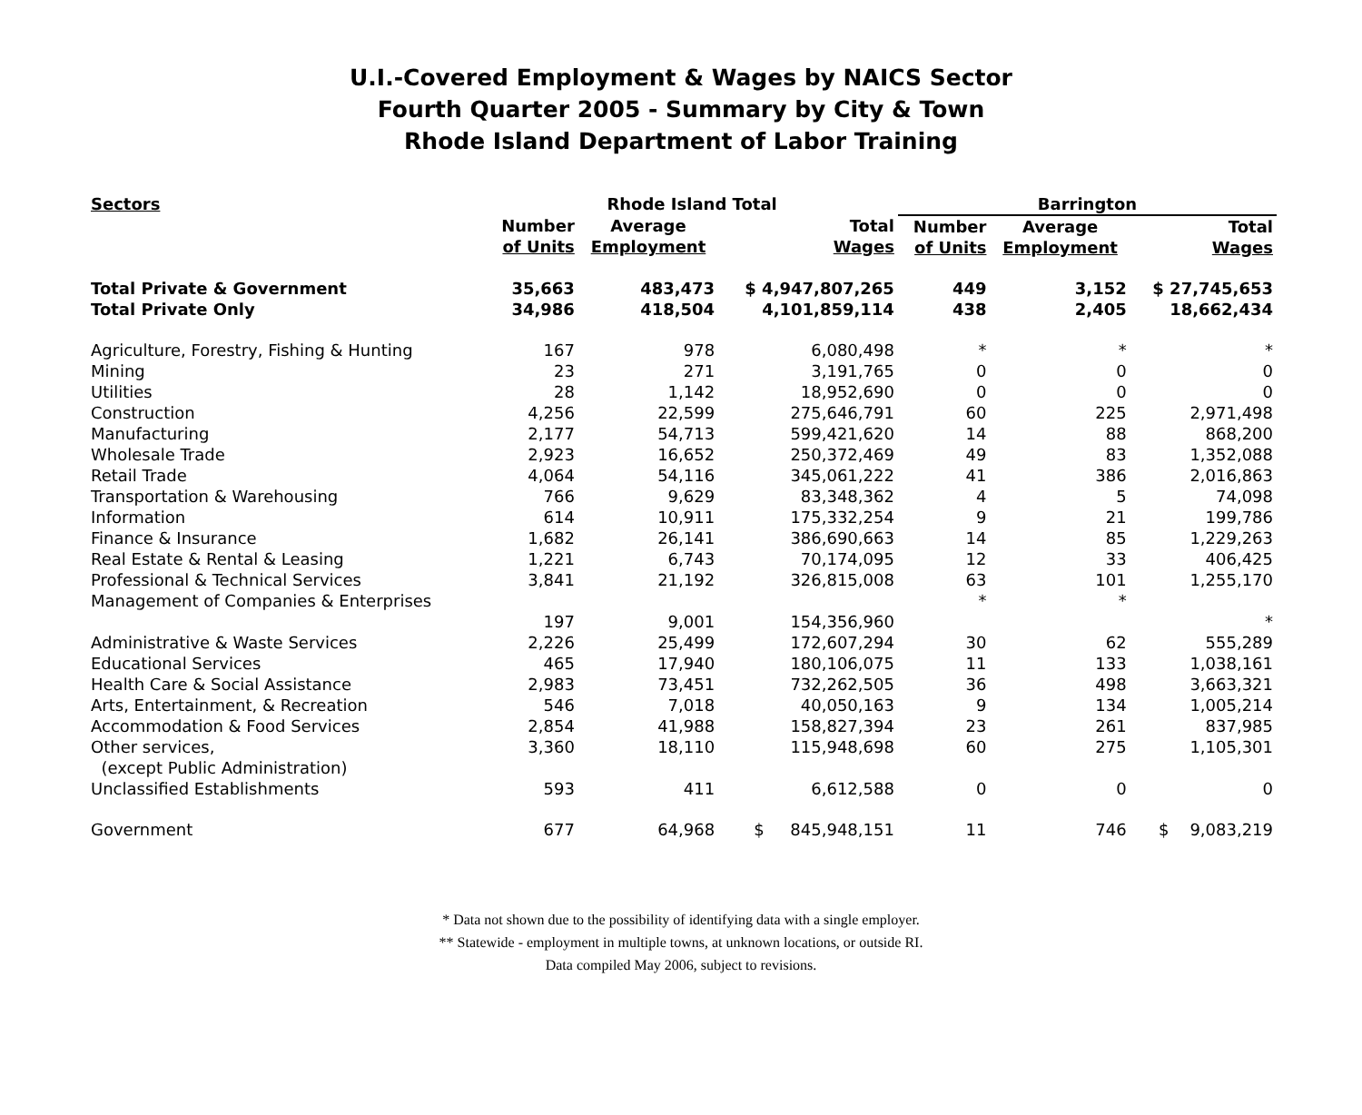U.I.-Covered Employment & Wages by NAICS Sector
Fourth Quarter 2005 - Summary by City & Town
Rhode Island Department of Labor Training
| Sectors | Rhode Island Total | | | Barrington | | |
| --- | --- | --- | --- | --- | --- | --- |
| | Number of Units | Average Employment | Total Wages | Number of Units | Average Employment | Total Wages |
| Total Private & Government | 35,663 | 483,473 | $ 4,947,807,265 | 449 | 3,152 | $ 27,745,653 |
| Total Private Only | 34,986 | 418,504 | 4,101,859,114 | 438 | 2,405 | 18,662,434 |
| Agriculture, Forestry, Fishing & Hunting | 167 | 978 | 6,080,498 | * | * | * |
| Mining | 23 | 271 | 3,191,765 | 0 | 0 | 0 |
| Utilities | 28 | 1,142 | 18,952,690 | 0 | 0 | 0 |
| Construction | 4,256 | 22,599 | 275,646,791 | 60 | 225 | 2,971,498 |
| Manufacturing | 2,177 | 54,713 | 599,421,620 | 14 | 88 | 868,200 |
| Wholesale Trade | 2,923 | 16,652 | 250,372,469 | 49 | 83 | 1,352,088 |
| Retail Trade | 4,064 | 54,116 | 345,061,222 | 41 | 386 | 2,016,863 |
| Transportation & Warehousing | 766 | 9,629 | 83,348,362 | 4 | 5 | 74,098 |
| Information | 614 | 10,911 | 175,332,254 | 9 | 21 | 199,786 |
| Finance & Insurance | 1,682 | 26,141 | 386,690,663 | 14 | 85 | 1,229,263 |
| Real Estate & Rental & Leasing | 1,221 | 6,743 | 70,174,095 | 12 | 33 | 406,425 |
| Professional & Technical Services | 3,841 | 21,192 | 326,815,008 | 63 | 101 | 1,255,170 |
| Management of Companies & Enterprises | | | | * | * | |
| | 197 | 9,001 | 154,356,960 | | | * |
| Administrative & Waste Services | 2,226 | 25,499 | 172,607,294 | 30 | 62 | 555,289 |
| Educational Services | 465 | 17,940 | 180,106,075 | 11 | 133 | 1,038,161 |
| Health Care & Social Assistance | 2,983 | 73,451 | 732,262,505 | 36 | 498 | 3,663,321 |
| Arts, Entertainment, & Recreation | 546 | 7,018 | 40,050,163 | 9 | 134 | 1,005,214 |
| Accommodation & Food Services | 2,854 | 41,988 | 158,827,394 | 23 | 261 | 837,985 |
| Other services, (except Public Administration) | 3,360 | 18,110 | 115,948,698 | 60 | 275 | 1,105,301 |
| Unclassified Establishments | 593 | 411 | 6,612,588 | 0 | 0 | 0 |
| Government | 677 | 64,968 | $ 845,948,151 | 11 | 746 | $ 9,083,219 |
* Data not shown due to the possibility of identifying data with a single employer.
** Statewide - employment in multiple towns, at unknown locations, or outside RI.
Data compiled May 2006, subject to revisions.